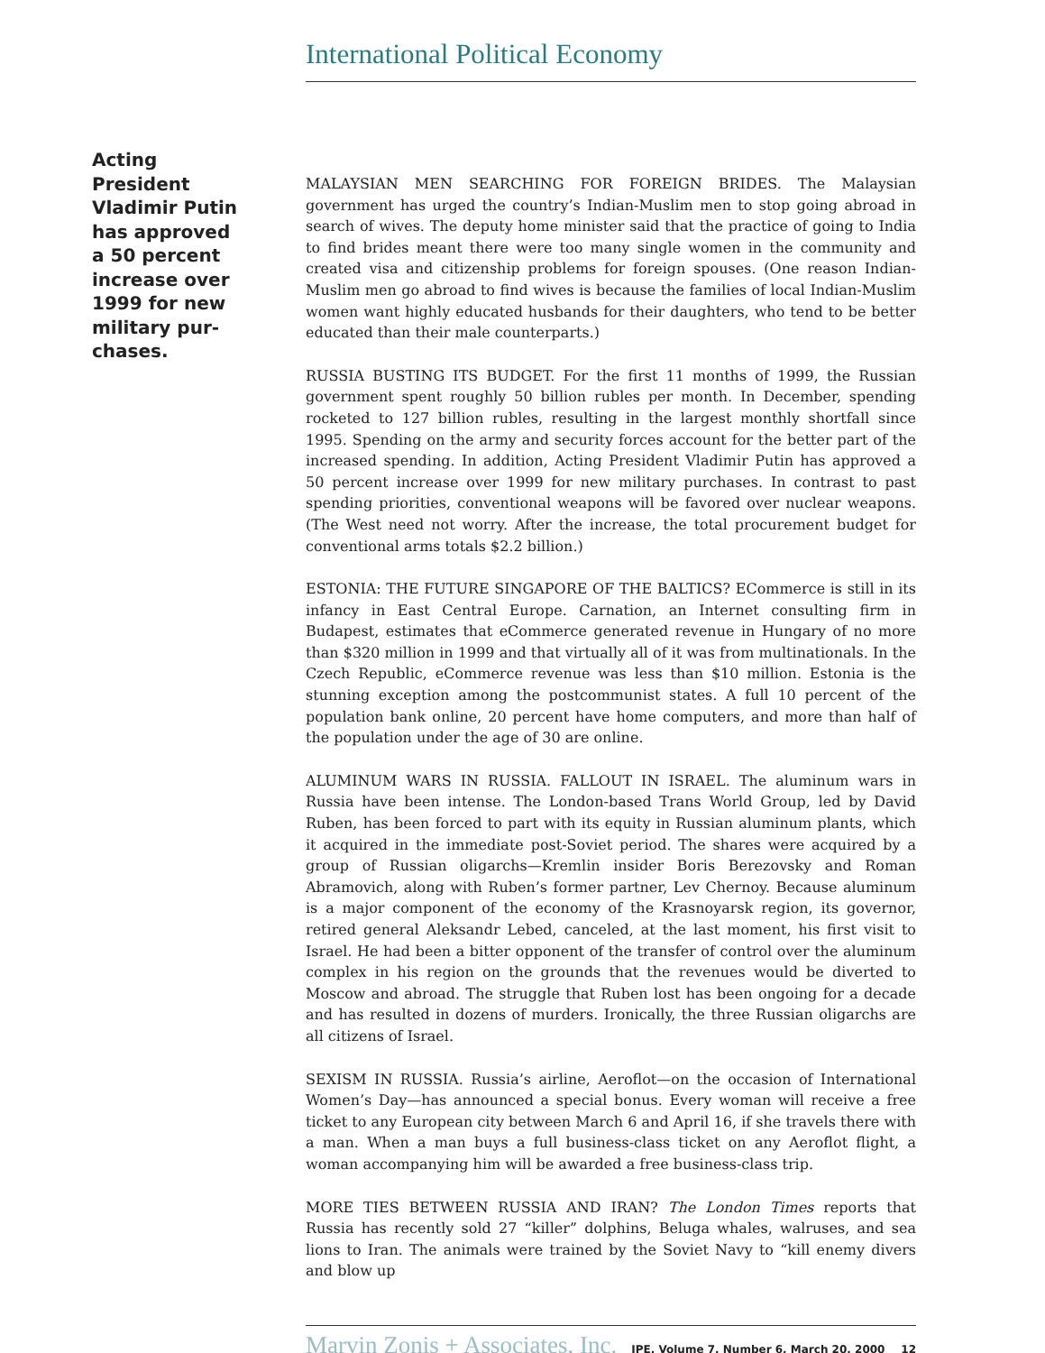International Political Economy
Acting President Vladimir Putin has approved a 50 percent increase over 1999 for new military pur-chases.
MALAYSIAN MEN SEARCHING FOR FOREIGN BRIDES. The Malaysian government has urged the country’s Indian-Muslim men to stop going abroad in search of wives. The deputy home minister said that the practice of going to India to find brides meant there were too many single women in the community and created visa and citizenship problems for foreign spouses. (One reason Indian-Muslim men go abroad to find wives is because the families of local Indian-Muslim women want highly educated husbands for their daughters, who tend to be better educated than their male counterparts.)
RUSSIA BUSTING ITS BUDGET. For the first 11 months of 1999, the Russian government spent roughly 50 billion rubles per month. In December, spending rocketed to 127 billion rubles, resulting in the largest monthly shortfall since 1995. Spending on the army and security forces account for the better part of the increased spending. In addition, Acting President Vladimir Putin has approved a 50 percent increase over 1999 for new military purchases. In contrast to past spending priorities, conventional weapons will be favored over nuclear weapons. (The West need not worry. After the increase, the total procurement budget for conventional arms totals $2.2 billion.)
ESTONIA: THE FUTURE SINGAPORE OF THE BALTICS? ECommerce is still in its infancy in East Central Europe. Carnation, an Internet consulting firm in Budapest, estimates that eCommerce generated revenue in Hungary of no more than $320 million in 1999 and that virtually all of it was from multinationals. In the Czech Republic, eCommerce revenue was less than $10 million. Estonia is the stunning exception among the postcommunist states. A full 10 percent of the population bank online, 20 percent have home computers, and more than half of the population under the age of 30 are online.
ALUMINUM WARS IN RUSSIA. FALLOUT IN ISRAEL. The aluminum wars in Russia have been intense. The London-based Trans World Group, led by David Ruben, has been forced to part with its equity in Russian aluminum plants, which it acquired in the immediate post-Soviet period. The shares were acquired by a group of Russian oligarchs—Kremlin insider Boris Berezovsky and Roman Abramovich, along with Ruben’s former partner, Lev Chernoy. Because aluminum is a major component of the economy of the Krasnoyarsk region, its governor, retired general Aleksandr Lebed, canceled, at the last moment, his first visit to Israel. He had been a bitter opponent of the transfer of control over the aluminum complex in his region on the grounds that the revenues would be diverted to Moscow and abroad. The struggle that Ruben lost has been ongoing for a decade and has resulted in dozens of murders. Ironically, the three Russian oligarchs are all citizens of Israel.
SEXISM IN RUSSIA. Russia’s airline, Aeroflot—on the occasion of International Women’s Day—has announced a special bonus. Every woman will receive a free ticket to any European city between March 6 and April 16, if she travels there with a man. When a man buys a full business-class ticket on any Aeroflot flight, a woman accompanying him will be awarded a free business-class trip.
MORE TIES BETWEEN RUSSIA AND IRAN? The London Times reports that Russia has recently sold 27 “killer” dolphins, Beluga whales, walruses, and sea lions to Iran. The animals were trained by the Soviet Navy to “kill enemy divers and blow up
Marvin Zonis + Associates, Inc. IPE, Volume 7, Number 6, March 20, 2000 12